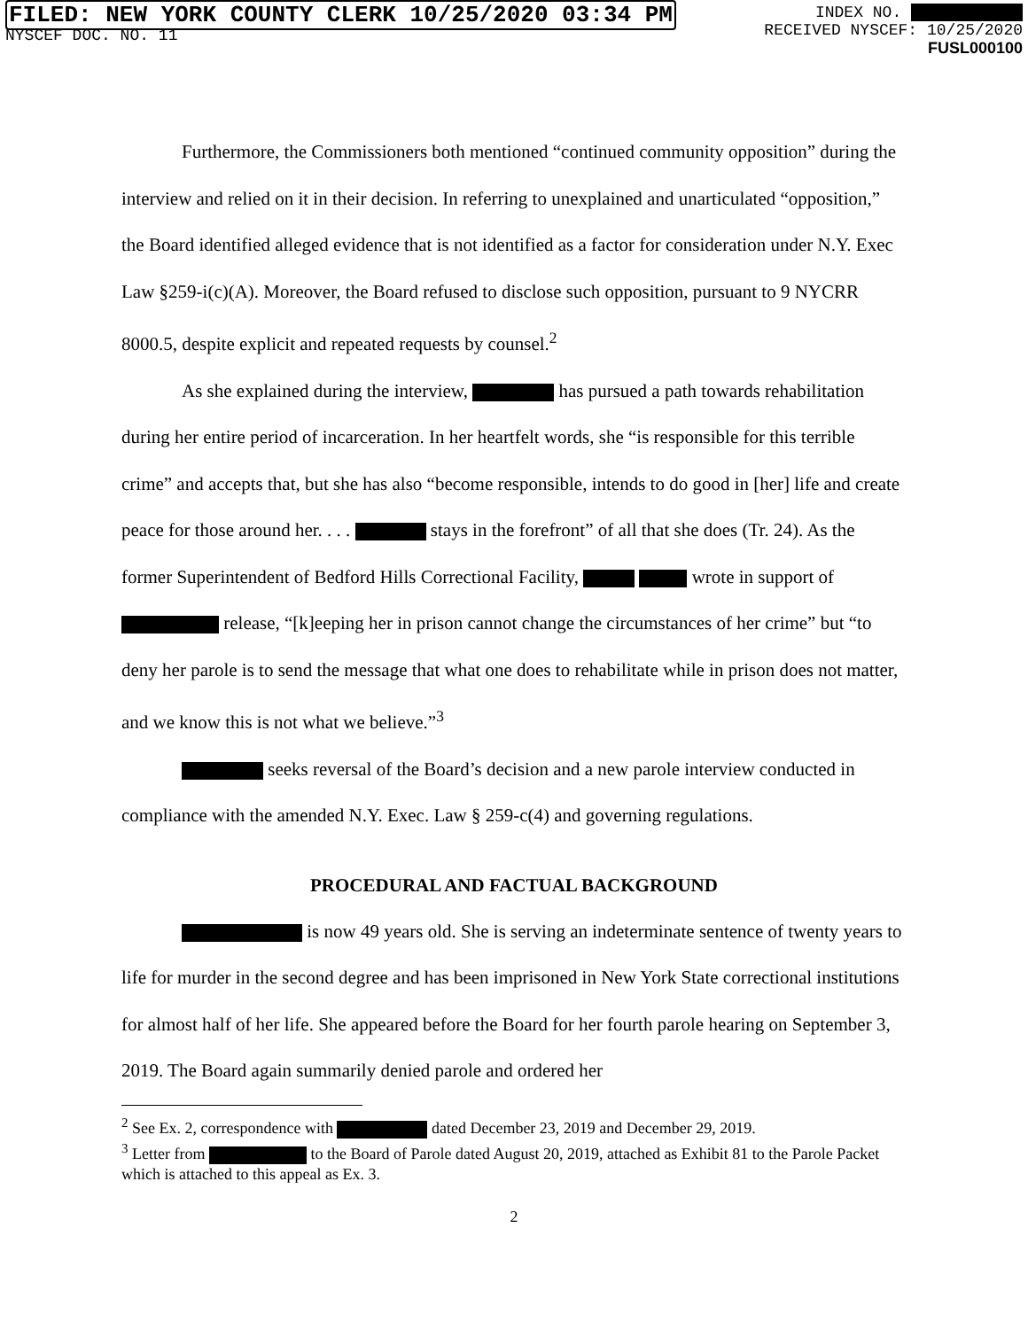FILED: NEW YORK COUNTY CLERK 10/25/2020 03:34 PM
NYSCEF DOC. NO. 11
INDEX NO.
RECEIVED NYSCEF: 10/25/2020
FUSL000100
Furthermore, the Commissioners both mentioned “continued community opposition” during the interview and relied on it in their decision. In referring to unexplained and unarticulated “opposition,” the Board identified alleged evidence that is not identified as a factor for consideration under N.Y. Exec Law §259-i(c)(A). Moreover, the Board refused to disclose such opposition, pursuant to 9 NYCRR 8000.5, despite explicit and repeated requests by counsel.<sup>2</sup>
As she explained during the interview, has pursued a path towards rehabilitation during her entire period of incarceration. In her heartfelt words, she “is responsible for this terrible crime” and accepts that, but she has also “become responsible, intends to do good in [her] life and create peace for those around her. . . . stays in the forefront” of all that she does (Tr. 24). As the former Superintendent of Bedford Hills Correctional Facility, wrote in support of release, “[k]eeping her in prison cannot change the circumstances of her crime” but “to deny her parole is to send the message that what one does to rehabilitate while in prison does not matter, and we know this is not what we believe.”<sup>3</sup>
seeks reversal of the Board’s decision and a new parole interview conducted in compliance with the amended N.Y. Exec. Law § 259-c(4) and governing regulations.
PROCEDURAL AND FACTUAL BACKGROUND
is now 49 years old. She is serving an indeterminate sentence of twenty years to life for murder in the second degree and has been imprisoned in New York State correctional institutions for almost half of her life. She appeared before the Board for her fourth parole hearing on September 3, 2019. The Board again summarily denied parole and ordered her
<sup>2</sup> See Ex. 2, correspondence with dated December 23, 2019 and December 29, 2019.
<sup>3</sup> Letter from to the Board of Parole dated August 20, 2019, attached as Exhibit 81 to the Parole Packet which is attached to this appeal as Ex. 3.
2